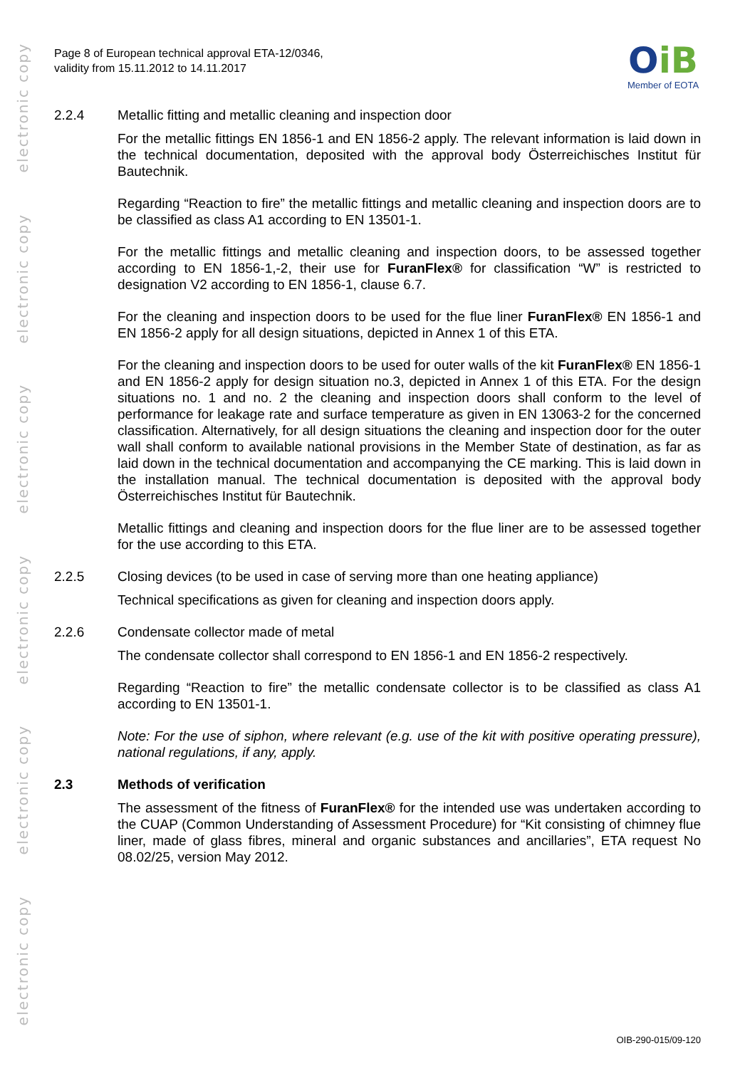electronic copy
electronic copy
electronic copy
electronic copy
electronic copy
electronic copy
Page 8 of European technical approval ETA-12/0346,
validity from 15.11.2012 to 14.11.2017
OiB
Member of EOTA
2.2.4 Metallic fitting and metallic cleaning and inspection door
For the metallic fittings EN 1856-1 and EN 1856-2 apply. The relevant information is laid down in the technical documentation, deposited with the approval body Österreichisches Institut für Bautechnik.
Regarding “Reaction to fire” the metallic fittings and metallic cleaning and inspection doors are to be classified as class A1 according to EN 13501-1.
For the metallic fittings and metallic cleaning and inspection doors, to be assessed together according to EN 1856-1,-2, their use for FuranFlex® for classification “W” is restricted to designation V2 according to EN 1856-1, clause 6.7.
For the cleaning and inspection doors to be used for the flue liner FuranFlex® EN 1856-1 and EN 1856-2 apply for all design situations, depicted in Annex 1 of this ETA.
For the cleaning and inspection doors to be used for outer walls of the kit FuranFlex® EN 1856-1 and EN 1856-2 apply for design situation no.3, depicted in Annex 1 of this ETA. For the design situations no. 1 and no. 2 the cleaning and inspection doors shall conform to the level of performance for leakage rate and surface temperature as given in EN 13063-2 for the concerned classification. Alternatively, for all design situations the cleaning and inspection door for the outer wall shall conform to available national provisions in the Member State of destination, as far as laid down in the technical documentation and accompanying the CE marking. This is laid down in the installation manual. The technical documentation is deposited with the approval body Österreichisches Institut für Bautechnik.
Metallic fittings and cleaning and inspection doors for the flue liner are to be assessed together for the use according to this ETA.
2.2.5 Closing devices (to be used in case of serving more than one heating appliance)
Technical specifications as given for cleaning and inspection doors apply.
2.2.6 Condensate collector made of metal
The condensate collector shall correspond to EN 1856-1 and EN 1856-2 respectively.
Regarding “Reaction to fire” the metallic condensate collector is to be classified as class A1 according to EN 13501-1.
Note: For the use of siphon, where relevant (e.g. use of the kit with positive operating pressure), national regulations, if any, apply.
2.3 Methods of verification
The assessment of the fitness of FuranFlex® for the intended use was undertaken according to the CUAP (Common Understanding of Assessment Procedure) for “Kit consisting of chimney flue liner, made of glass fibres, mineral and organic substances and ancillaries”, ETA request No 08.02/25, version May 2012.
OIB-290-015/09-120